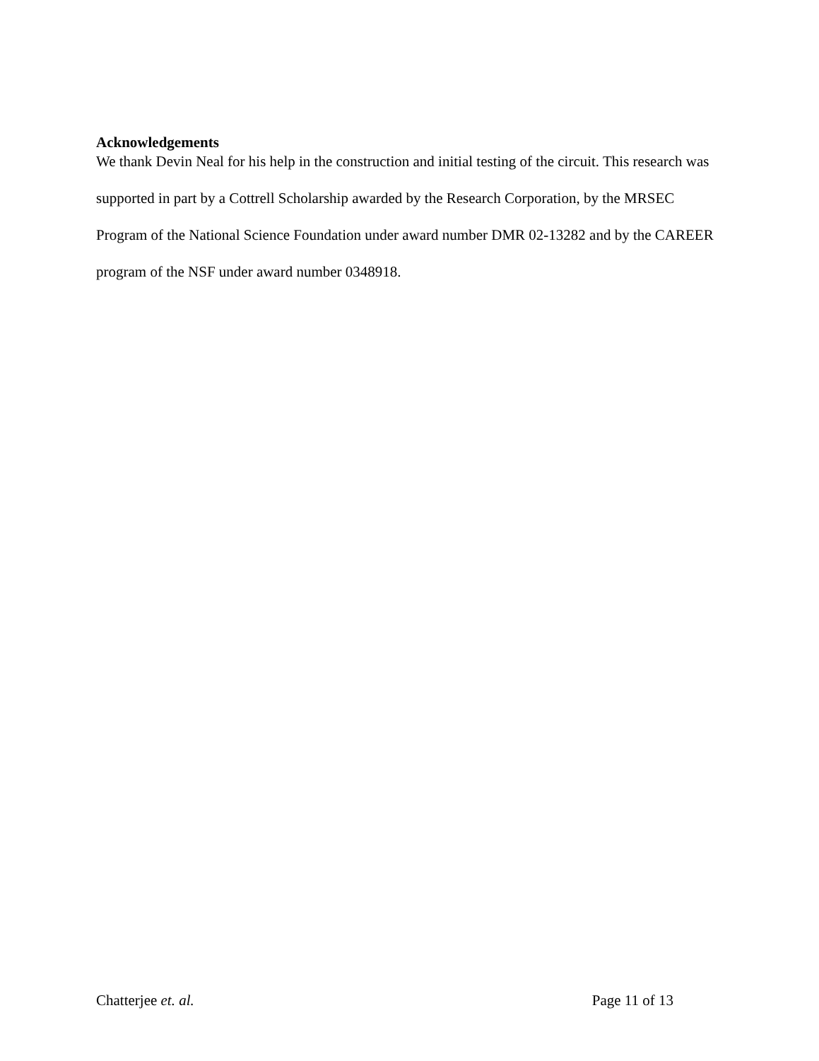Acknowledgements
We thank Devin Neal for his help in the construction and initial testing of the circuit. This research was supported in part by a Cottrell Scholarship awarded by the Research Corporation, by the MRSEC Program of the National Science Foundation under award number DMR 02-13282 and by the CAREER program of the NSF under award number 0348918.
Chatterjee et. al. Page 11 of 13